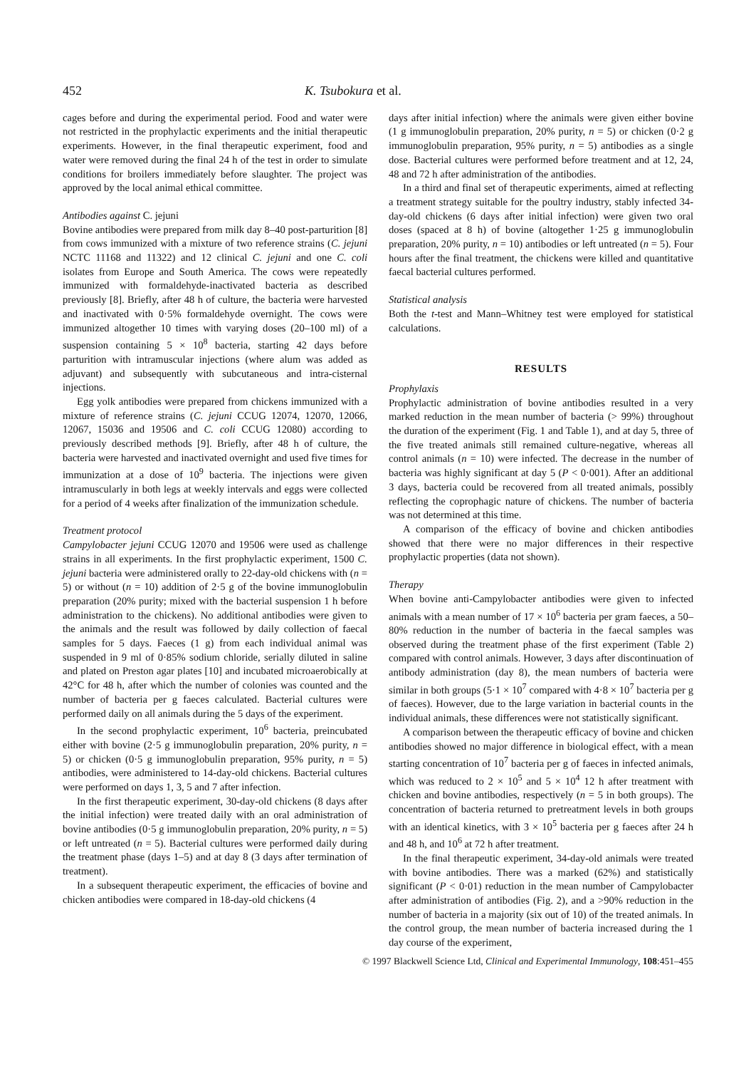452 K. Tsubokura et al.
cages before and during the experimental period. Food and water were not restricted in the prophylactic experiments and the initial therapeutic experiments. However, in the final therapeutic experiment, food and water were removed during the final 24 h of the test in order to simulate conditions for broilers immediately before slaughter. The project was approved by the local animal ethical committee.
Antibodies against C. jejuni
Bovine antibodies were prepared from milk day 8–40 post-parturition [8] from cows immunized with a mixture of two reference strains (C. jejuni NCTC 11168 and 11322) and 12 clinical C. jejuni and one C. coli isolates from Europe and South America. The cows were repeatedly immunized with formaldehyde-inactivated bacteria as described previously [8]. Briefly, after 48 h of culture, the bacteria were harvested and inactivated with 0·5% formaldehyde overnight. The cows were immunized altogether 10 times with varying doses (20–100 ml) of a suspension containing 5 × 10<sup>8</sup> bacteria, starting 42 days before parturition with intramuscular injections (where alum was added as adjuvant) and subsequently with subcutaneous and intra-cisternal injections.
Egg yolk antibodies were prepared from chickens immunized with a mixture of reference strains (C. jejuni CCUG 12074, 12070, 12066, 12067, 15036 and 19506 and C. coli CCUG 12080) according to previously described methods [9]. Briefly, after 48 h of culture, the bacteria were harvested and inactivated overnight and used five times for immunization at a dose of 10<sup>9</sup> bacteria. The injections were given intramuscularly in both legs at weekly intervals and eggs were collected for a period of 4 weeks after finalization of the immunization schedule.
Treatment protocol
Campylobacter jejuni CCUG 12070 and 19506 were used as challenge strains in all experiments. In the first prophylactic experiment, 1500 C. jejuni bacteria were administered orally to 22-day-old chickens with (n = 5) or without (n = 10) addition of 2·5 g of the bovine immunoglobulin preparation (20% purity; mixed with the bacterial suspension 1 h before administration to the chickens). No additional antibodies were given to the animals and the result was followed by daily collection of faecal samples for 5 days. Faeces (1 g) from each individual animal was suspended in 9 ml of 0·85% sodium chloride, serially diluted in saline and plated on Preston agar plates [10] and incubated microaerobically at 42°C for 48 h, after which the number of colonies was counted and the number of bacteria per g faeces calculated. Bacterial cultures were performed daily on all animals during the 5 days of the experiment.
In the second prophylactic experiment, 10<sup>6</sup> bacteria, preincubated either with bovine (2·5 g immunoglobulin preparation, 20% purity, n = 5) or chicken (0·5 g immunoglobulin preparation, 95% purity, n = 5) antibodies, were administered to 14-day-old chickens. Bacterial cultures were performed on days 1, 3, 5 and 7 after infection.
In the first therapeutic experiment, 30-day-old chickens (8 days after the initial infection) were treated daily with an oral administration of bovine antibodies (0·5 g immunoglobulin preparation, 20% purity, n = 5) or left untreated (n = 5). Bacterial cultures were performed daily during the treatment phase (days 1–5) and at day 8 (3 days after termination of treatment).
In a subsequent therapeutic experiment, the efficacies of bovine and chicken antibodies were compared in 18-day-old chickens (4
days after initial infection) where the animals were given either bovine (1 g immunoglobulin preparation, 20% purity, n = 5) or chicken (0·2 g immunoglobulin preparation, 95% purity, n = 5) antibodies as a single dose. Bacterial cultures were performed before treatment and at 12, 24, 48 and 72 h after administration of the antibodies.
In a third and final set of therapeutic experiments, aimed at reflecting a treatment strategy suitable for the poultry industry, stably infected 34-day-old chickens (6 days after initial infection) were given two oral doses (spaced at 8 h) of bovine (altogether 1·25 g immunoglobulin preparation, 20% purity, n = 10) antibodies or left untreated (n = 5). Four hours after the final treatment, the chickens were killed and quantitative faecal bacterial cultures performed.
Statistical analysis
Both the t-test and Mann–Whitney test were employed for statistical calculations.
RESULTS
Prophylaxis
Prophylactic administration of bovine antibodies resulted in a very marked reduction in the mean number of bacteria (> 99%) throughout the duration of the experiment (Fig. 1 and Table 1), and at day 5, three of the five treated animals still remained culture-negative, whereas all control animals (n = 10) were infected. The decrease in the number of bacteria was highly significant at day 5 (P < 0·001). After an additional 3 days, bacteria could be recovered from all treated animals, possibly reflecting the coprophagic nature of chickens. The number of bacteria was not determined at this time.
A comparison of the efficacy of bovine and chicken antibodies showed that there were no major differences in their respective prophylactic properties (data not shown).
Therapy
When bovine anti-Campylobacter antibodies were given to infected animals with a mean number of 17 × 10<sup>6</sup> bacteria per gram faeces, a 50–80% reduction in the number of bacteria in the faecal samples was observed during the treatment phase of the first experiment (Table 2) compared with control animals. However, 3 days after discontinuation of antibody administration (day 8), the mean numbers of bacteria were similar in both groups (5·1 × 10<sup>7</sup> compared with 4·8 × 10<sup>7</sup> bacteria per g of faeces). However, due to the large variation in bacterial counts in the individual animals, these differences were not statistically significant.
A comparison between the therapeutic efficacy of bovine and chicken antibodies showed no major difference in biological effect, with a mean starting concentration of 10<sup>7</sup> bacteria per g of faeces in infected animals, which was reduced to 2 × 10<sup>5</sup> and 5 × 10<sup>4</sup> 12 h after treatment with chicken and bovine antibodies, respectively (n = 5 in both groups). The concentration of bacteria returned to pretreatment levels in both groups with an identical kinetics, with 3 × 10<sup>5</sup> bacteria per g faeces after 24 h and 48 h, and 10<sup>6</sup> at 72 h after treatment.
In the final therapeutic experiment, 34-day-old animals were treated with bovine antibodies. There was a marked (62%) and statistically significant (P < 0·01) reduction in the mean number of Campylobacter after administration of antibodies (Fig. 2), and a >90% reduction in the number of bacteria in a majority (six out of 10) of the treated animals. In the control group, the mean number of bacteria increased during the 1 day course of the experiment,
© 1997 Blackwell Science Ltd, Clinical and Experimental Immunology, 108:451–455